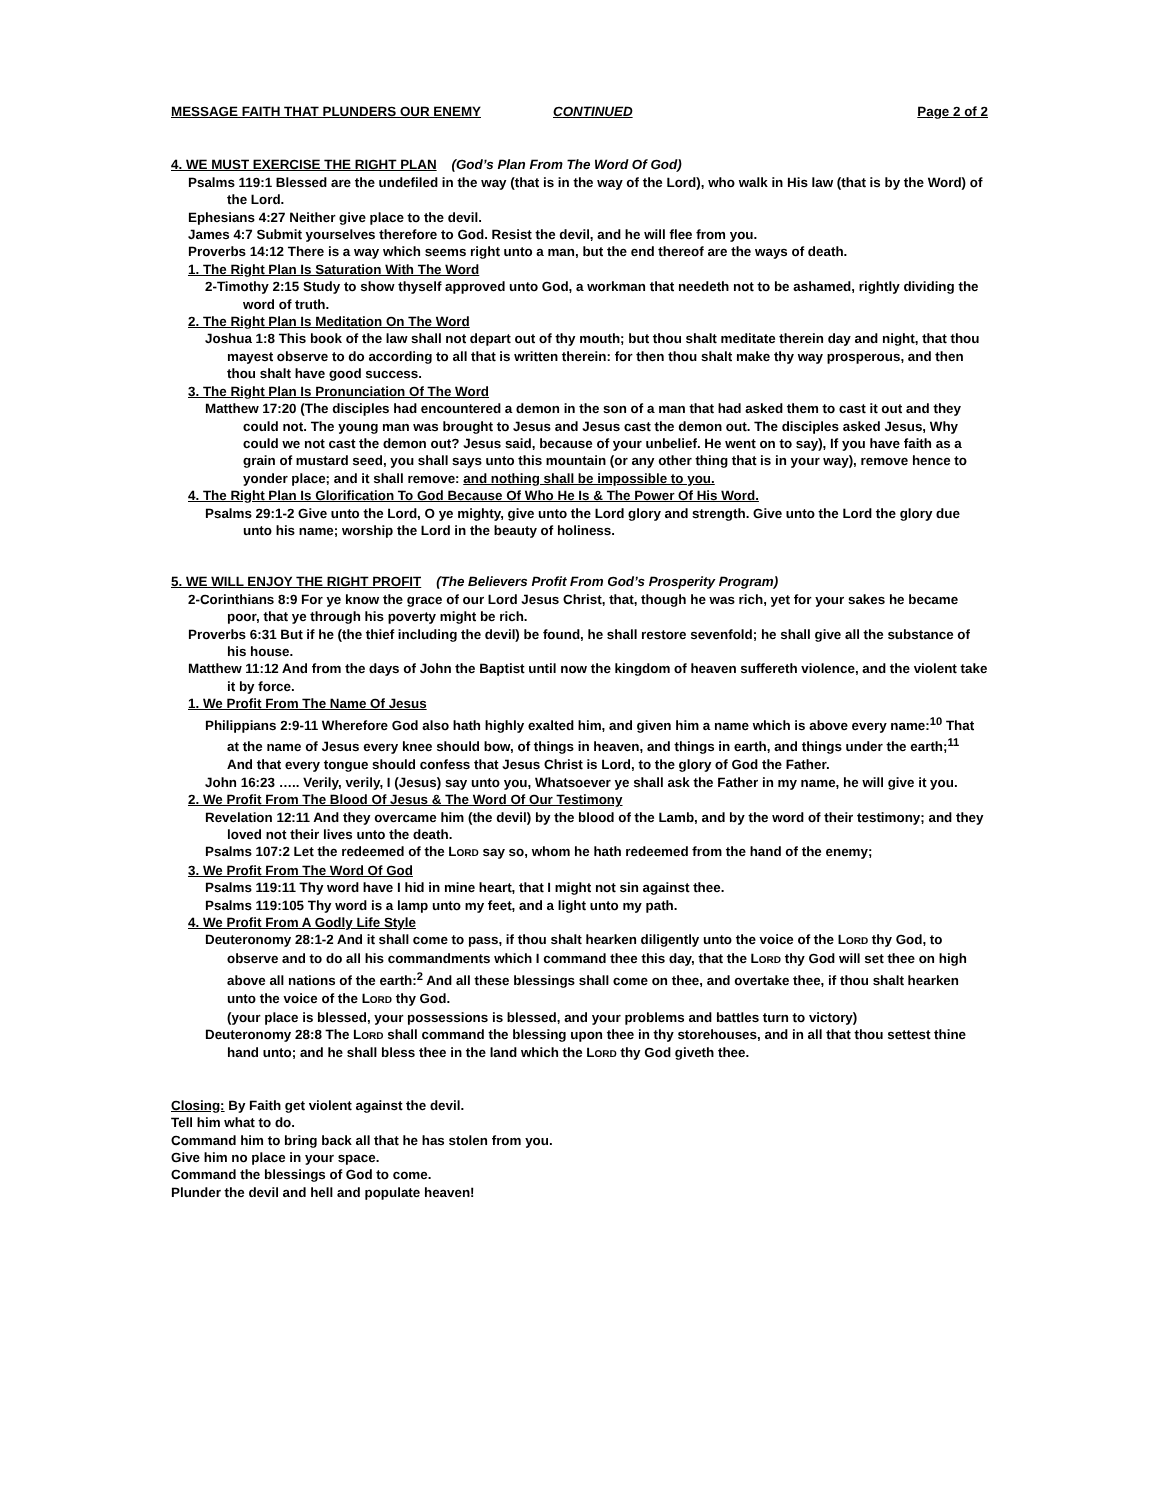MESSAGE FAITH THAT PLUNDERS OUR ENEMY CONTINUED Page 2 of 2
4. WE MUST EXERCISE THE RIGHT PLAN (God’s Plan From The Word Of God)
Psalms 119:1 Blessed are the undefiled in the way (that is in the way of the Lord), who walk in His law (that is by the Word) of the Lord.
Ephesians 4:27 Neither give place to the devil.
James 4:7 Submit yourselves therefore to God. Resist the devil, and he will flee from you.
Proverbs 14:12 There is a way which seems right unto a man, but the end thereof are the ways of death.
1. The Right Plan Is Saturation With The Word
2-Timothy 2:15 Study to show thyself approved unto God, a workman that needeth not to be ashamed, rightly dividing the word of truth.
2. The Right Plan Is Meditation On The Word
Joshua 1:8 This book of the law shall not depart out of thy mouth; but thou shalt meditate therein day and night, that thou mayest observe to do according to all that is written therein: for then thou shalt make thy way prosperous, and then thou shalt have good success.
3. The Right Plan Is Pronunciation Of The Word
Matthew 17:20 (The disciples had encountered a demon in the son of a man that had asked them to cast it out and they could not. The young man was brought to Jesus and Jesus cast the demon out. The disciples asked Jesus, Why could we not cast the demon out? Jesus said, because of your unbelief. He went on to say), If you have faith as a grain of mustard seed, you shall says unto this mountain (or any other thing that is in your way), remove hence to yonder place; and it shall remove: and nothing shall be impossible to you.
4. The Right Plan Is Glorification To God Because Of Who He Is & The Power Of His Word.
Psalms 29:1-2 Give unto the Lord, O ye mighty, give unto the Lord glory and strength. Give unto the Lord the glory due unto his name; worship the Lord in the beauty of holiness.
5. WE WILL ENJOY THE RIGHT PROFIT (The Believers Profit From God’s Prosperity Program)
2-Corinthians 8:9 For ye know the grace of our Lord Jesus Christ, that, though he was rich, yet for your sakes he became poor, that ye through his poverty might be rich.
Proverbs 6:31 But if he (the thief including the devil) be found, he shall restore sevenfold; he shall give all the substance of his house.
Matthew 11:12 And from the days of John the Baptist until now the kingdom of heaven suffereth violence, and the violent take it by force.
1. We Profit From The Name Of Jesus
Philippians 2:9-11 Wherefore God also hath highly exalted him, and given him a name which is above every name:<sup>10</sup> That at the name of Jesus every knee should bow, of things in heaven, and things in earth, and things under the earth;<sup>11</sup> And that every tongue should confess that Jesus Christ is Lord, to the glory of God the Father.
John 16:23 ….. Verily, verily, I (Jesus) say unto you, Whatsoever ye shall ask the Father in my name, he will give it you.
2. We Profit From The Blood Of Jesus & The Word Of Our Testimony
Revelation 12:11 And they overcame him (the devil) by the blood of the Lamb, and by the word of their testimony; and they loved not their lives unto the death.
Psalms 107:2 Let the redeemed of the LORD say so, whom he hath redeemed from the hand of the enemy;
3. We Profit From The Word Of God
Psalms 119:11 Thy word have I hid in mine heart, that I might not sin against thee.
Psalms 119:105 Thy word is a lamp unto my feet, and a light unto my path.
4. We Profit From A Godly Life Style
Deuteronomy 28:1-2 And it shall come to pass, if thou shalt hearken diligently unto the voice of the LORD thy God, to observe and to do all his commandments which I command thee this day, that the LORD thy God will set thee on high above all nations of the earth:<sup>2</sup> And all these blessings shall come on thee, and overtake thee, if thou shalt hearken unto the voice of the LORD thy God.
(your place is blessed, your possessions is blessed, and your problems and battles turn to victory)
Deuteronomy 28:8 The LORD shall command the blessing upon thee in thy storehouses, and in all that thou settest thine hand unto; and he shall bless thee in the land which the LORD thy God giveth thee.
Closing: By Faith get violent against the devil.
Tell him what to do.
Command him to bring back all that he has stolen from you.
Give him no place in your space.
Command the blessings of God to come.
Plunder the devil and hell and populate heaven!